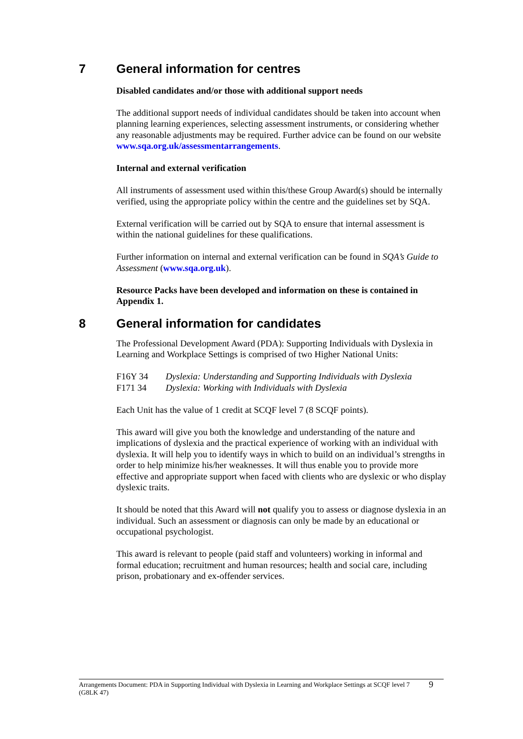7 General information for centres
Disabled candidates and/or those with additional support needs
The additional support needs of individual candidates should be taken into account when planning learning experiences, selecting assessment instruments, or considering whether any reasonable adjustments may be required. Further advice can be found on our website www.sqa.org.uk/assessmentarrangements.
Internal and external verification
All instruments of assessment used within this/these Group Award(s) should be internally verified, using the appropriate policy within the centre and the guidelines set by SQA.
External verification will be carried out by SQA to ensure that internal assessment is within the national guidelines for these qualifications.
Further information on internal and external verification can be found in SQA’s Guide to Assessment (www.sqa.org.uk).
Resource Packs have been developed and information on these is contained in Appendix 1.
8 General information for candidates
The Professional Development Award (PDA): Supporting Individuals with Dyslexia in Learning and Workplace Settings is comprised of two Higher National Units:
F16Y 34 Dyslexia: Understanding and Supporting Individuals with Dyslexia
F171 34 Dyslexia: Working with Individuals with Dyslexia
Each Unit has the value of 1 credit at SCQF level 7 (8 SCQF points).
This award will give you both the knowledge and understanding of the nature and implications of dyslexia and the practical experience of working with an individual with dyslexia. It will help you to identify ways in which to build on an individual’s strengths in order to help minimize his/her weaknesses. It will thus enable you to provide more effective and appropriate support when faced with clients who are dyslexic or who display dyslexic traits.
It should be noted that this Award will not qualify you to assess or diagnose dyslexia in an individual. Such an assessment or diagnosis can only be made by an educational or occupational psychologist.
This award is relevant to people (paid staff and volunteers) working in informal and formal education; recruitment and human resources; health and social care, including prison, probationary and ex-offender services.
Arrangements Document: PDA in Supporting Individual with Dyslexia in Learning and Workplace Settings at SCQF level 7 (G8LK 47)
9